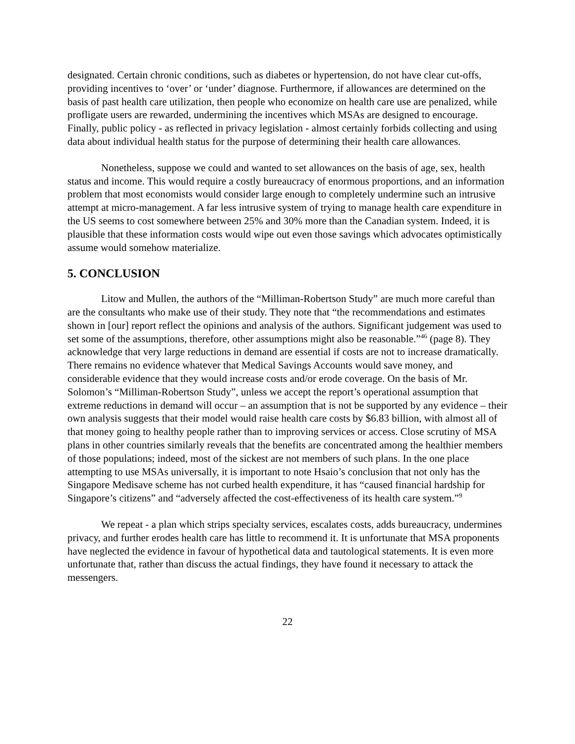designated. Certain chronic conditions, such as diabetes or hypertension, do not have clear cut-offs, providing incentives to ‘over’ or ‘under’ diagnose. Furthermore, if allowances are determined on the basis of past health care utilization, then people who economize on health care use are penalized, while profligate users are rewarded, undermining the incentives which MSAs are designed to encourage. Finally, public policy - as reflected in privacy legislation - almost certainly forbids collecting and using data about individual health status for the purpose of determining their health care allowances.
Nonetheless, suppose we could and wanted to set allowances on the basis of age, sex, health status and income. This would require a costly bureaucracy of enormous proportions, and an information problem that most economists would consider large enough to completely undermine such an intrusive attempt at micro-management. A far less intrusive system of trying to manage health care expenditure in the US seems to cost somewhere between 25% and 30% more than the Canadian system. Indeed, it is plausible that these information costs would wipe out even those savings which advocates optimistically assume would somehow materialize.
5. CONCLUSION
Litow and Mullen, the authors of the “Milliman-Robertson Study” are much more careful than are the consultants who make use of their study. They note that “the recommendations and estimates shown in [our] report reflect the opinions and analysis of the authors. Significant judgement was used to set some of the assumptions, therefore, other assumptions might also be reasonable.”<sup>46</sup> (page 8). They acknowledge that very large reductions in demand are essential if costs are not to increase dramatically. There remains no evidence whatever that Medical Savings Accounts would save money, and considerable evidence that they would increase costs and/or erode coverage. On the basis of Mr. Solomon’s “Milliman-Robertson Study”, unless we accept the report’s operational assumption that extreme reductions in demand will occur – an assumption that is not be supported by any evidence – their own analysis suggests that their model would raise health care costs by $6.83 billion, with almost all of that money going to healthy people rather than to improving services or access. Close scrutiny of MSA plans in other countries similarly reveals that the benefits are concentrated among the healthier members of those populations; indeed, most of the sickest are not members of such plans. In the one place attempting to use MSAs universally, it is important to note Hsaio’s conclusion that not only has the Singapore Medisave scheme has not curbed health expenditure, it has “caused financial hardship for Singapore’s citizens” and “adversely affected the cost-effectiveness of its health care system.”<sup>9</sup>
We repeat - a plan which strips specialty services, escalates costs, adds bureaucracy, undermines privacy, and further erodes health care has little to recommend it. It is unfortunate that MSA proponents have neglected the evidence in favour of hypothetical data and tautological statements. It is even more unfortunate that, rather than discuss the actual findings, they have found it necessary to attack the messengers.
22